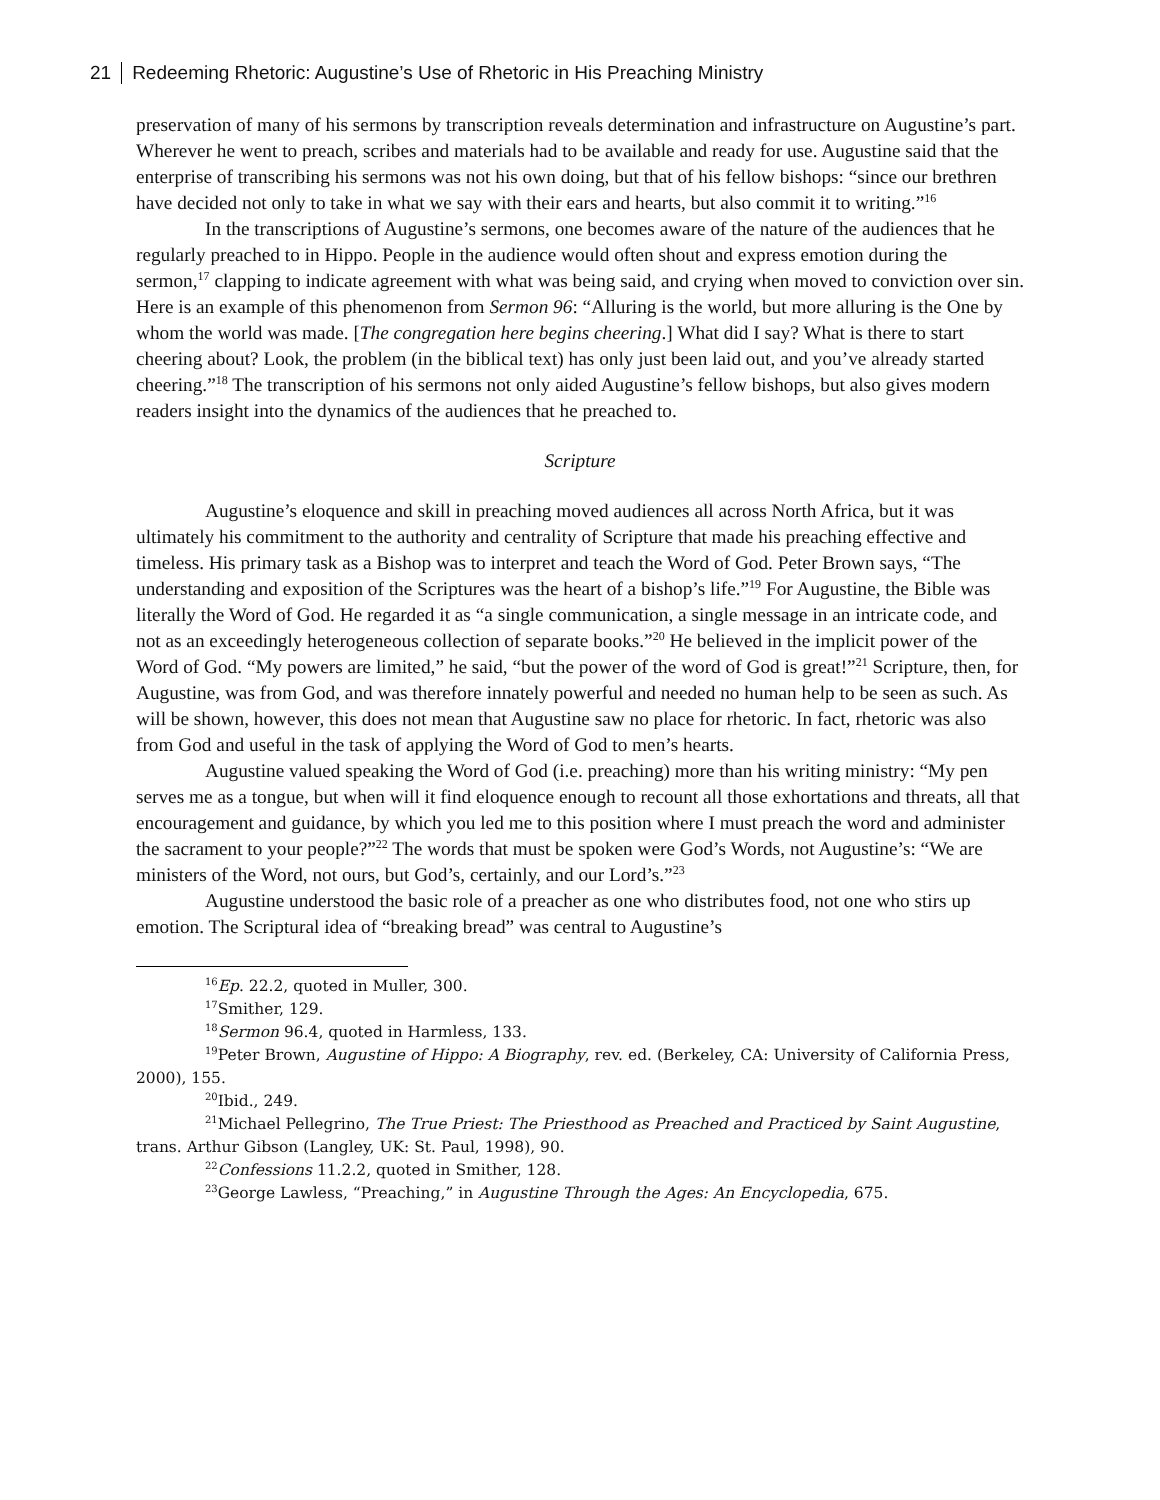21 Redeeming Rhetoric: Augustine’s Use of Rhetoric in His Preaching Ministry
preservation of many of his sermons by transcription reveals determination and infrastructure on Augustine’s part. Wherever he went to preach, scribes and materials had to be available and ready for use. Augustine said that the enterprise of transcribing his sermons was not his own doing, but that of his fellow bishops: “since our brethren have decided not only to take in what we say with their ears and hearts, but also commit it to writing.”<sup>16</sup>
In the transcriptions of Augustine’s sermons, one becomes aware of the nature of the audiences that he regularly preached to in Hippo. People in the audience would often shout and express emotion during the sermon,<sup>17</sup> clapping to indicate agreement with what was being said, and crying when moved to conviction over sin. Here is an example of this phenomenon from Sermon 96: “Alluring is the world, but more alluring is the One by whom the world was made. [The congregation here begins cheering.] What did I say? What is there to start cheering about? Look, the problem (in the biblical text) has only just been laid out, and you’ve already started cheering.”<sup>18</sup> The transcription of his sermons not only aided Augustine’s fellow bishops, but also gives modern readers insight into the dynamics of the audiences that he preached to.
Scripture
Augustine’s eloquence and skill in preaching moved audiences all across North Africa, but it was ultimately his commitment to the authority and centrality of Scripture that made his preaching effective and timeless. His primary task as a Bishop was to interpret and teach the Word of God. Peter Brown says, “The understanding and exposition of the Scriptures was the heart of a bishop’s life.”<sup>19</sup> For Augustine, the Bible was literally the Word of God. He regarded it as “a single communication, a single message in an intricate code, and not as an exceedingly heterogeneous collection of separate books.”<sup>20</sup> He believed in the implicit power of the Word of God. “My powers are limited,” he said, “but the power of the word of God is great!”<sup>21</sup> Scripture, then, for Augustine, was from God, and was therefore innately powerful and needed no human help to be seen as such. As will be shown, however, this does not mean that Augustine saw no place for rhetoric. In fact, rhetoric was also from God and useful in the task of applying the Word of God to men’s hearts.
Augustine valued speaking the Word of God (i.e. preaching) more than his writing ministry: “My pen serves me as a tongue, but when will it find eloquence enough to recount all those exhortations and threats, all that encouragement and guidance, by which you led me to this position where I must preach the word and administer the sacrament to your people?”<sup>22</sup> The words that must be spoken were God’s Words, not Augustine’s: “We are ministers of the Word, not ours, but God’s, certainly, and our Lord’s.”<sup>23</sup>
Augustine understood the basic role of a preacher as one who distributes food, not one who stirs up emotion. The Scriptural idea of “breaking bread” was central to Augustine’s
<sup>16</sup> Ep. 22.2, quoted in Muller, 300.
<sup>17</sup> Smither, 129.
<sup>18</sup> Sermon 96.4, quoted in Harmless, 133.
<sup>19</sup> Peter Brown, Augustine of Hippo: A Biography, rev. ed. (Berkeley, CA: University of California Press, 2000), 155.
<sup>20</sup> Ibid., 249.
<sup>21</sup> Michael Pellegrino, The True Priest: The Priesthood as Preached and Practiced by Saint Augustine, trans. Arthur Gibson (Langley, UK: St. Paul, 1998), 90.
<sup>22</sup> Confessions 11.2.2, quoted in Smither, 128.
<sup>23</sup> George Lawless, “Preaching,” in Augustine Through the Ages: An Encyclopedia, 675.